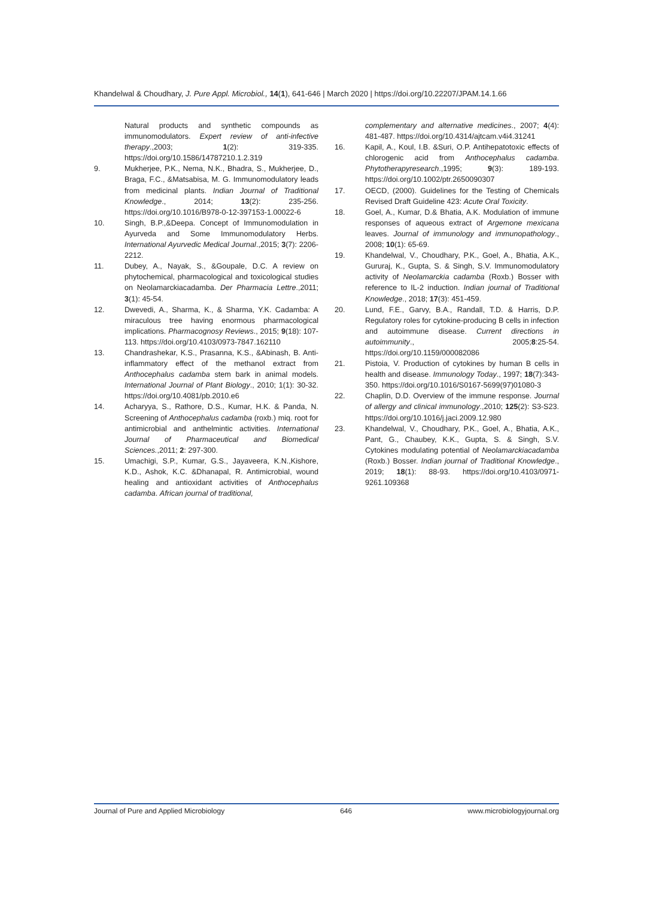Khandelwal & Choudhary, J. Pure Appl. Microbiol., 14(1), 641-646 | March 2020 | https://doi.org/10.22207/JPAM.14.1.66
Natural products and synthetic compounds as immunomodulators. Expert review of anti-infective therapy.,2003; 1(2): 319-335. https://doi.org/10.1586/14787210.1.2.319
9. Mukherjee, P.K., Nema, N.K., Bhadra, S., Mukherjee, D., Braga, F.C., &Matsabisa, M. G. Immunomodulatory leads from medicinal plants. Indian Journal of Traditional Knowledge., 2014; 13(2): 235-256. https://doi.org/10.1016/B978-0-12-397153-1.00022-6
10. Singh, B.P.,&Deepa. Concept of Immunomodulation in Ayurveda and Some Immunomodulatory Herbs. International Ayurvedic Medical Journal.,2015; 3(7): 2206-2212.
11. Dubey, A., Nayak, S., &Goupale, D.C. A review on phytochemical, pharmacological and toxicological studies on Neolamarckiacadamba. Der Pharmacia Lettre.,2011; 3(1): 45-54.
12. Dwevedi, A., Sharma, K., & Sharma, Y.K. Cadamba: A miraculous tree having enormous pharmacological implications. Pharmacognosy Reviews., 2015; 9(18): 107-113. https://doi.org/10.4103/0973-7847.162110
13. Chandrashekar, K.S., Prasanna, K.S., &Abinash, B. Anti-inflammatory effect of the methanol extract from Anthocephalus cadamba stem bark in animal models. International Journal of Plant Biology., 2010; 1(1): 30-32. https://doi.org/10.4081/pb.2010.e6
14. Acharyya, S., Rathore, D.S., Kumar, H.K. & Panda, N. Screening of Anthocephalus cadamba (roxb.) miq. root for antimicrobial and anthelmintic activities. International Journal of Pharmaceutical and Biomedical Sciences.,2011; 2: 297-300.
15. Umachigi, S.P., Kumar, G.S., Jayaveera, K.N.,Kishore, K.D., Ashok, K.C. &Dhanapal, R. Antimicrobial, wound healing and antioxidant activities of Anthocephalus cadamba. African journal of traditional,
complementary and alternative medicines., 2007; 4(4): 481-487. https://doi.org/10.4314/ajtcam.v4i4.31241
16. Kapil, A., Koul, I.B. &Suri, O.P. Antihepatotoxic effects of chlorogenic acid from Anthocephalus cadamba. Phytotherapyresearch.,1995; 9(3): 189-193. https://doi.org/10.1002/ptr.2650090307
17. OECD, (2000). Guidelines for the Testing of Chemicals Revised Draft Guideline 423: Acute Oral Toxicity.
18. Goel, A., Kumar, D.& Bhatia, A.K. Modulation of immune responses of aqueous extract of Argemone mexicana leaves. Journal of immunology and immunopathology., 2008; 10(1): 65-69.
19. Khandelwal, V., Choudhary, P.K., Goel, A., Bhatia, A.K., Gururaj, K., Gupta, S. & Singh, S.V. Immunomodulatory activity of Neolamarckia cadamba (Roxb.) Bosser with reference to IL-2 induction. Indian journal of Traditional Knowledge., 2018; 17(3): 451-459.
20. Lund, F.E., Garvy, B.A., Randall, T.D. & Harris, D.P. Regulatory roles for cytokine-producing B cells in infection and autoimmune disease. Current directions in autoimmunity., 2005;8:25-54. https://doi.org/10.1159/000082086
21. Pistoia, V. Production of cytokines by human B cells in health and disease. Immunology Today., 1997; 18(7):343-350. https://doi.org/10.1016/S0167-5699(97)01080-3
22. Chaplin, D.D. Overview of the immune response. Journal of allergy and clinical immunology.,2010; 125(2): S3-S23. https://doi.org/10.1016/j.jaci.2009.12.980
23. Khandelwal, V., Choudhary, P.K., Goel, A., Bhatia, A.K., Pant, G., Chaubey, K.K., Gupta, S. & Singh, S.V. Cytokines modulating potential of Neolamarckiacadamba (Roxb.) Bosser. Indian journal of Traditional Knowledge., 2019; 18(1): 88-93. https://doi.org/10.4103/0971-9261.109368
Journal of Pure and Applied Microbiology 646 www.microbiologyjournal.org